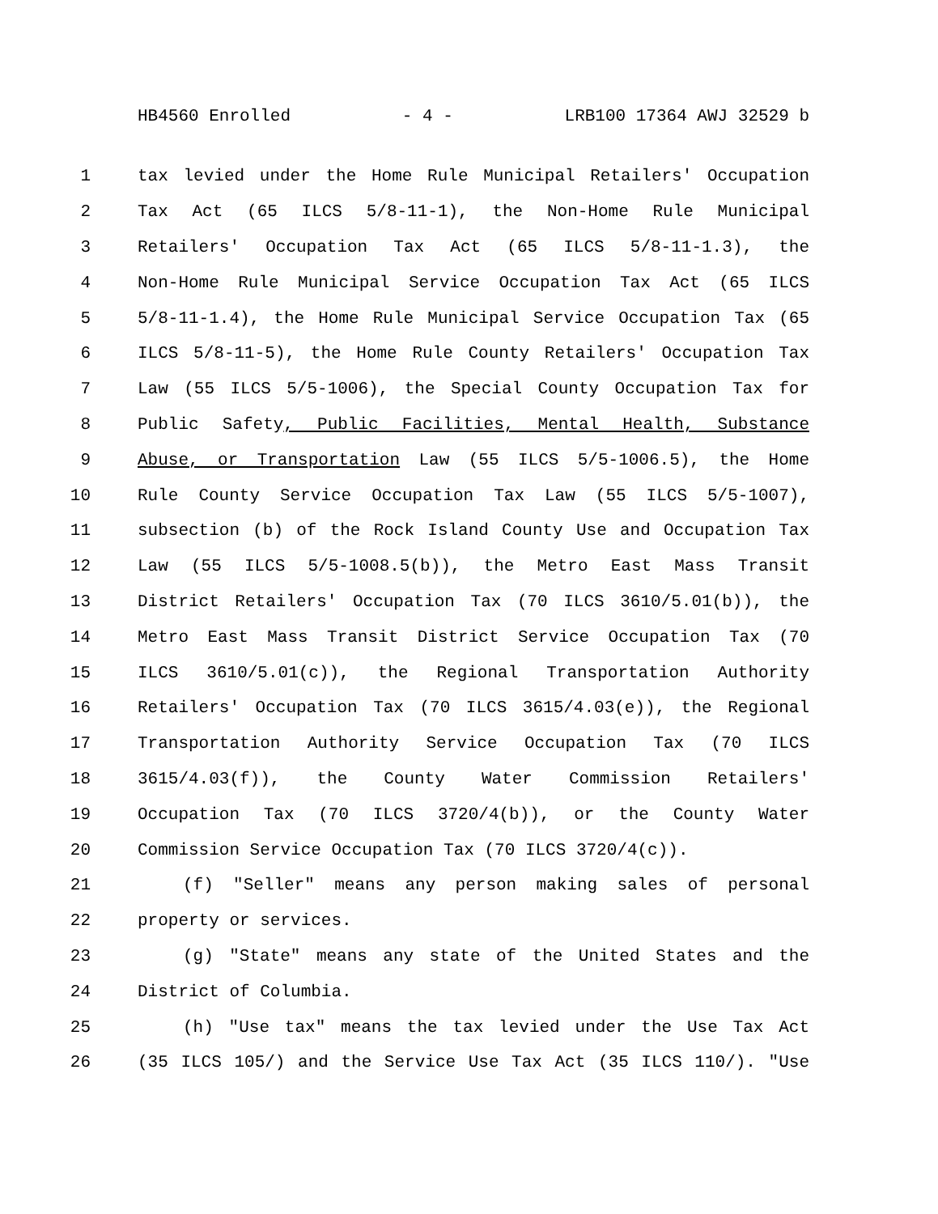HB4560 Enrolled - 4 - LRB100 17364 AWJ 32529 b
1 tax levied under the Home Rule Municipal Retailers' Occupation
2 Tax Act (65 ILCS 5/8-11-1), the Non-Home Rule Municipal
3 Retailers' Occupation Tax Act (65 ILCS 5/8-11-1.3), the
4 Non-Home Rule Municipal Service Occupation Tax Act (65 ILCS
5 5/8-11-1.4), the Home Rule Municipal Service Occupation Tax (65
6 ILCS 5/8-11-5), the Home Rule County Retailers' Occupation Tax
7 Law (55 ILCS 5/5-1006), the Special County Occupation Tax for
8 Public Safety, Public Facilities, Mental Health, Substance
9 Abuse, or Transportation Law (55 ILCS 5/5-1006.5), the Home
10 Rule County Service Occupation Tax Law (55 ILCS 5/5-1007),
11 subsection (b) of the Rock Island County Use and Occupation Tax
12 Law (55 ILCS 5/5-1008.5(b)), the Metro East Mass Transit
13 District Retailers' Occupation Tax (70 ILCS 3610/5.01(b)), the
14 Metro East Mass Transit District Service Occupation Tax (70
15 ILCS 3610/5.01(c)), the Regional Transportation Authority
16 Retailers' Occupation Tax (70 ILCS 3615/4.03(e)), the Regional
17 Transportation Authority Service Occupation Tax (70 ILCS
18 3615/4.03(f)), the County Water Commission Retailers'
19 Occupation Tax (70 ILCS 3720/4(b)), or the County Water
20 Commission Service Occupation Tax (70 ILCS 3720/4(c)).
21 (f) "Seller" means any person making sales of personal
22 property or services.
23 (g) "State" means any state of the United States and the
24 District of Columbia.
25 (h) "Use tax" means the tax levied under the Use Tax Act
26 (35 ILCS 105/) and the Service Use Tax Act (35 ILCS 110/). "Use